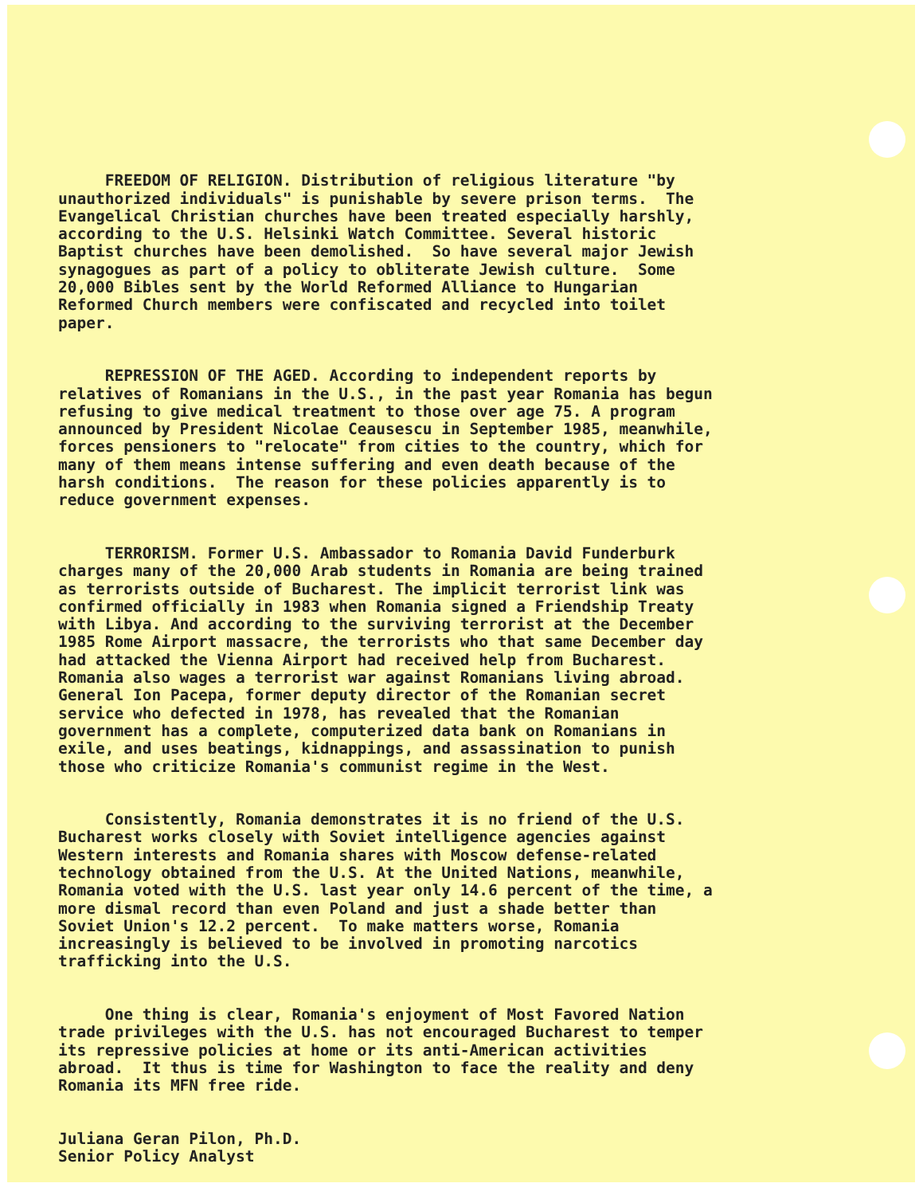FREEDOM OF RELIGION. Distribution of religious literature "by unauthorized individuals" is punishable by severe prison terms. The Evangelical Christian churches have been treated especially harshly, according to the U.S. Helsinki Watch Committee. Several historic Baptist churches have been demolished. So have several major Jewish synagogues as part of a policy to obliterate Jewish culture. Some 20,000 Bibles sent by the World Reformed Alliance to Hungarian Reformed Church members were confiscated and recycled into toilet paper.
REPRESSION OF THE AGED. According to independent reports by relatives of Romanians in the U.S., in the past year Romania has begun refusing to give medical treatment to those over age 75. A program announced by President Nicolae Ceausescu in September 1985, meanwhile, forces pensioners to "relocate" from cities to the country, which for many of them means intense suffering and even death because of the harsh conditions. The reason for these policies apparently is to reduce government expenses.
TERRORISM. Former U.S. Ambassador to Romania David Funderburk charges many of the 20,000 Arab students in Romania are being trained as terrorists outside of Bucharest. The implicit terrorist link was confirmed officially in 1983 when Romania signed a Friendship Treaty with Libya. And according to the surviving terrorist at the December 1985 Rome Airport massacre, the terrorists who that same December day had attacked the Vienna Airport had received help from Bucharest. Romania also wages a terrorist war against Romanians living abroad. General Ion Pacepa, former deputy director of the Romanian secret service who defected in 1978, has revealed that the Romanian government has a complete, computerized data bank on Romanians in exile, and uses beatings, kidnappings, and assassination to punish those who criticize Romania's communist regime in the West.
Consistently, Romania demonstrates it is no friend of the U.S. Bucharest works closely with Soviet intelligence agencies against Western interests and Romania shares with Moscow defense-related technology obtained from the U.S. At the United Nations, meanwhile, Romania voted with the U.S. last year only 14.6 percent of the time, a more dismal record than even Poland and just a shade better than Soviet Union's 12.2 percent. To make matters worse, Romania increasingly is believed to be involved in promoting narcotics trafficking into the U.S.
One thing is clear, Romania's enjoyment of Most Favored Nation trade privileges with the U.S. has not encouraged Bucharest to temper its repressive policies at home or its anti-American activities abroad. It thus is time for Washington to face the reality and deny Romania its MFN free ride.
Juliana Geran Pilon, Ph.D. Senior Policy Analyst